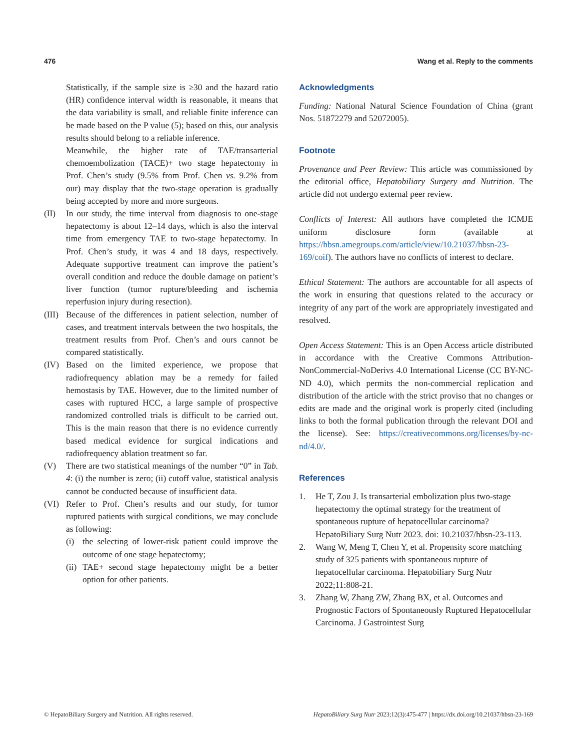476 Wang et al. Reply to the comments
Statistically, if the sample size is ≥30 and the hazard ratio (HR) confidence interval width is reasonable, it means that the data variability is small, and reliable finite inference can be made based on the P value (5); based on this, our analysis results should belong to a reliable inference.
Meanwhile, the higher rate of TAE/transarterial chemoembolization (TACE)+ two stage hepatectomy in Prof. Chen’s study (9.5% from Prof. Chen vs. 9.2% from our) may display that the two-stage operation is gradually being accepted by more and more surgeons.
(II) In our study, the time interval from diagnosis to one-stage hepatectomy is about 12–14 days, which is also the interval time from emergency TAE to two-stage hepatectomy. In Prof. Chen’s study, it was 4 and 18 days, respectively. Adequate supportive treatment can improve the patient’s overall condition and reduce the double damage on patient’s liver function (tumor rupture/bleeding and ischemia reperfusion injury during resection).
(III) Because of the differences in patient selection, number of cases, and treatment intervals between the two hospitals, the treatment results from Prof. Chen’s and ours cannot be compared statistically.
(IV) Based on the limited experience, we propose that radiofrequency ablation may be a remedy for failed hemostasis by TAE. However, due to the limited number of cases with ruptured HCC, a large sample of prospective randomized controlled trials is difficult to be carried out. This is the main reason that there is no evidence currently based medical evidence for surgical indications and radiofrequency ablation treatment so far.
(V) There are two statistical meanings of the number “0” in Tab. 4: (i) the number is zero; (ii) cutoff value, statistical analysis cannot be conducted because of insufficient data.
(VI) Refer to Prof. Chen’s results and our study, for tumor ruptured patients with surgical conditions, we may conclude as following:
(i) the selecting of lower-risk patient could improve the outcome of one stage hepatectomy;
(ii) TAE+ second stage hepatectomy might be a better option for other patients.
Acknowledgments
Funding: National Natural Science Foundation of China (grant Nos. 51872279 and 52072005).
Footnote
Provenance and Peer Review: This article was commissioned by the editorial office, Hepatobiliary Surgery and Nutrition. The article did not undergo external peer review.
Conflicts of Interest: All authors have completed the ICMJE uniform disclosure form (available at https://hbsn.amegroups.com/article/view/10.21037/hbsn-23-169/coif). The authors have no conflicts of interest to declare.
Ethical Statement: The authors are accountable for all aspects of the work in ensuring that questions related to the accuracy or integrity of any part of the work are appropriately investigated and resolved.
Open Access Statement: This is an Open Access article distributed in accordance with the Creative Commons Attribution-NonCommercial-NoDerivs 4.0 International License (CC BY-NC-ND 4.0), which permits the non-commercial replication and distribution of the article with the strict proviso that no changes or edits are made and the original work is properly cited (including links to both the formal publication through the relevant DOI and the license). See: https://creativecommons.org/licenses/by-nc-nd/4.0/.
References
1. He T, Zou J. Is transarterial embolization plus two-stage hepatectomy the optimal strategy for the treatment of spontaneous rupture of hepatocellular carcinoma? HepatoBiliary Surg Nutr 2023. doi: 10.21037/hbsn-23-113.
2. Wang W, Meng T, Chen Y, et al. Propensity score matching study of 325 patients with spontaneous rupture of hepatocellular carcinoma. Hepatobiliary Surg Nutr 2022;11:808-21.
3. Zhang W, Zhang ZW, Zhang BX, et al. Outcomes and Prognostic Factors of Spontaneously Ruptured Hepatocellular Carcinoma. J Gastrointest Surg
© HepatoBiliary Surgery and Nutrition. All rights reserved. HepatoBiliary Surg Nutr 2023;12(3):475-477 | https://dx.doi.org/10.21037/hbsn-23-169